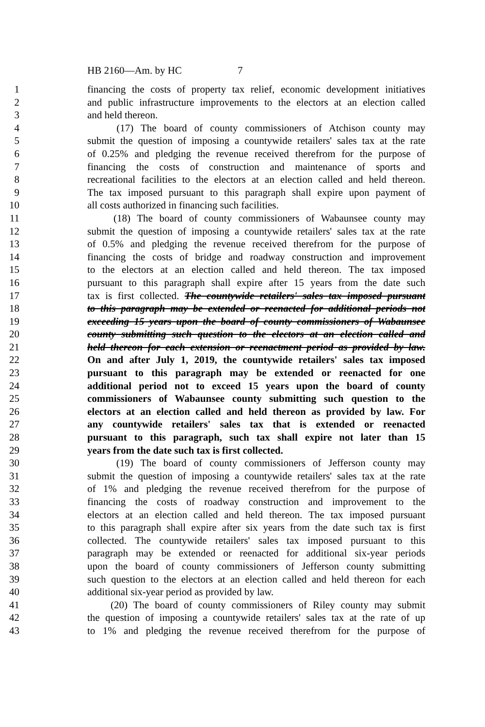HB 2160—Am. by HC 7
1 financing the costs of property tax relief, economic development initiatives
2 and public infrastructure improvements to the electors at an election called
3 and held thereon.
4 (17) The board of county commissioners of Atchison county may
5 submit the question of imposing a countywide retailers' sales tax at the rate
6 of 0.25% and pledging the revenue received therefrom for the purpose of
7 financing the costs of construction and maintenance of sports and
8 recreational facilities to the electors at an election called and held thereon.
9 The tax imposed pursuant to this paragraph shall expire upon payment of
10 all costs authorized in financing such facilities.
11 (18) The board of county commissioners of Wabaunsee county may
12 submit the question of imposing a countywide retailers' sales tax at the rate
13 of 0.5% and pledging the revenue received therefrom for the purpose of
14 financing the costs of bridge and roadway construction and improvement
15 to the electors at an election called and held thereon. The tax imposed
16 pursuant to this paragraph shall expire after 15 years from the date such
17 tax is first collected. The countywide retailers' sales tax imposed pursuant
18 to this paragraph may be extended or reenacted for additional periods not
19 exceeding 15 years upon the board of county commissioners of Wabaunsee
20 county submitting such question to the electors at an election called and
21 held thereon for each extension or reenactment period as provided by law.
22 On and after July 1, 2019, the countywide retailers' sales tax imposed
23 pursuant to this paragraph may be extended or reenacted for one
24 additional period not to exceed 15 years upon the board of county
25 commissioners of Wabaunsee county submitting such question to the
26 electors at an election called and held thereon as provided by law. For
27 any countywide retailers' sales tax that is extended or reenacted
28 pursuant to this paragraph, such tax shall expire not later than 15
29 years from the date such tax is first collected.
30 (19) The board of county commissioners of Jefferson county may
31 submit the question of imposing a countywide retailers' sales tax at the rate
32 of 1% and pledging the revenue received therefrom for the purpose of
33 financing the costs of roadway construction and improvement to the
34 electors at an election called and held thereon. The tax imposed pursuant
35 to this paragraph shall expire after six years from the date such tax is first
36 collected. The countywide retailers' sales tax imposed pursuant to this
37 paragraph may be extended or reenacted for additional six-year periods
38 upon the board of county commissioners of Jefferson county submitting
39 such question to the electors at an election called and held thereon for each
40 additional six-year period as provided by law.
41 (20) The board of county commissioners of Riley county may submit
42 the question of imposing a countywide retailers' sales tax at the rate of up
43 to 1% and pledging the revenue received therefrom for the purpose of